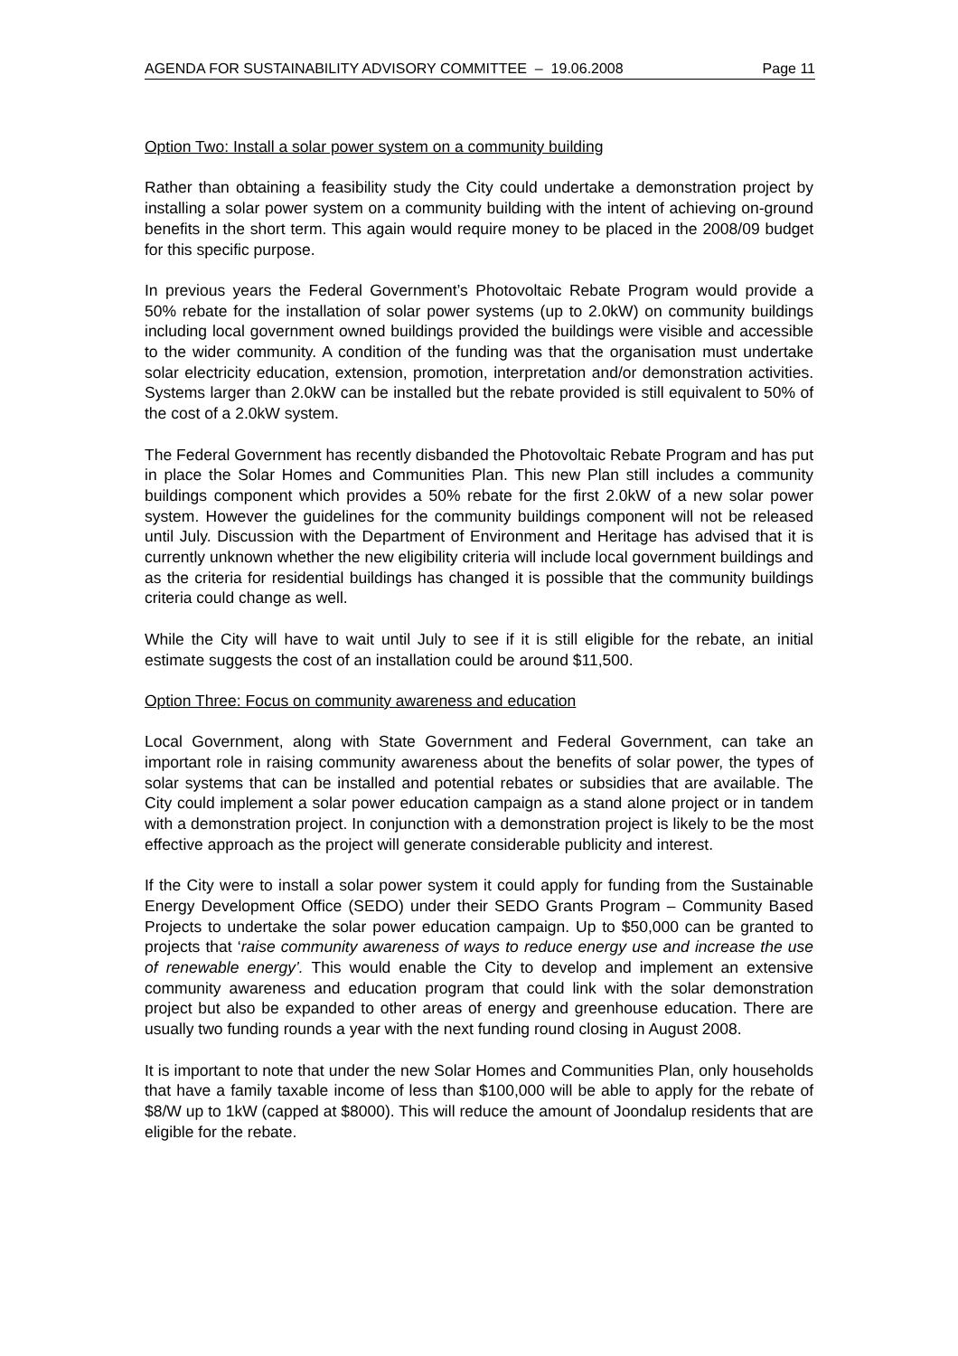AGENDA FOR SUSTAINABILITY ADVISORY COMMITTEE – 19.06.2008 Page 11
Option Two: Install a solar power system on a community building
Rather than obtaining a feasibility study the City could undertake a demonstration project by installing a solar power system on a community building with the intent of achieving on-ground benefits in the short term. This again would require money to be placed in the 2008/09 budget for this specific purpose.
In previous years the Federal Government’s Photovoltaic Rebate Program would provide a 50% rebate for the installation of solar power systems (up to 2.0kW) on community buildings including local government owned buildings provided the buildings were visible and accessible to the wider community. A condition of the funding was that the organisation must undertake solar electricity education, extension, promotion, interpretation and/or demonstration activities. Systems larger than 2.0kW can be installed but the rebate provided is still equivalent to 50% of the cost of a 2.0kW system.
The Federal Government has recently disbanded the Photovoltaic Rebate Program and has put in place the Solar Homes and Communities Plan. This new Plan still includes a community buildings component which provides a 50% rebate for the first 2.0kW of a new solar power system. However the guidelines for the community buildings component will not be released until July. Discussion with the Department of Environment and Heritage has advised that it is currently unknown whether the new eligibility criteria will include local government buildings and as the criteria for residential buildings has changed it is possible that the community buildings criteria could change as well.
While the City will have to wait until July to see if it is still eligible for the rebate, an initial estimate suggests the cost of an installation could be around $11,500.
Option Three: Focus on community awareness and education
Local Government, along with State Government and Federal Government, can take an important role in raising community awareness about the benefits of solar power, the types of solar systems that can be installed and potential rebates or subsidies that are available. The City could implement a solar power education campaign as a stand alone project or in tandem with a demonstration project. In conjunction with a demonstration project is likely to be the most effective approach as the project will generate considerable publicity and interest.
If the City were to install a solar power system it could apply for funding from the Sustainable Energy Development Office (SEDO) under their SEDO Grants Program – Community Based Projects to undertake the solar power education campaign. Up to $50,000 can be granted to projects that ‘raise community awareness of ways to reduce energy use and increase the use of renewable energy’. This would enable the City to develop and implement an extensive community awareness and education program that could link with the solar demonstration project but also be expanded to other areas of energy and greenhouse education. There are usually two funding rounds a year with the next funding round closing in August 2008.
It is important to note that under the new Solar Homes and Communities Plan, only households that have a family taxable income of less than $100,000 will be able to apply for the rebate of $8/W up to 1kW (capped at $8000). This will reduce the amount of Joondalup residents that are eligible for the rebate.